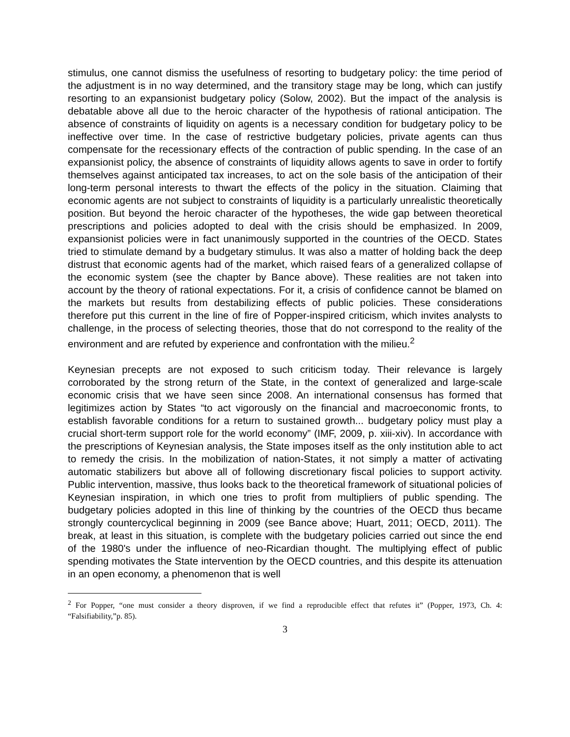stimulus, one cannot dismiss the usefulness of resorting to budgetary policy: the time period of the adjustment is in no way determined, and the transitory stage may be long, which can justify resorting to an expansionist budgetary policy (Solow, 2002). But the impact of the analysis is debatable above all due to the heroic character of the hypothesis of rational anticipation. The absence of constraints of liquidity on agents is a necessary condition for budgetary policy to be ineffective over time. In the case of restrictive budgetary policies, private agents can thus compensate for the recessionary effects of the contraction of public spending. In the case of an expansionist policy, the absence of constraints of liquidity allows agents to save in order to fortify themselves against anticipated tax increases, to act on the sole basis of the anticipation of their long-term personal interests to thwart the effects of the policy in the situation. Claiming that economic agents are not subject to constraints of liquidity is a particularly unrealistic theoretically position. But beyond the heroic character of the hypotheses, the wide gap between theoretical prescriptions and policies adopted to deal with the crisis should be emphasized. In 2009, expansionist policies were in fact unanimously supported in the countries of the OECD. States tried to stimulate demand by a budgetary stimulus. It was also a matter of holding back the deep distrust that economic agents had of the market, which raised fears of a generalized collapse of the economic system (see the chapter by Bance above). These realities are not taken into account by the theory of rational expectations. For it, a crisis of confidence cannot be blamed on the markets but results from destabilizing effects of public policies. These considerations therefore put this current in the line of fire of Popper-inspired criticism, which invites analysts to challenge, in the process of selecting theories, those that do not correspond to the reality of the environment and are refuted by experience and confrontation with the milieu.<sup>2</sup>
Keynesian precepts are not exposed to such criticism today. Their relevance is largely corroborated by the strong return of the State, in the context of generalized and large-scale economic crisis that we have seen since 2008. An international consensus has formed that legitimizes action by States “to act vigorously on the financial and macroeconomic fronts, to establish favorable conditions for a return to sustained growth... budgetary policy must play a crucial short-term support role for the world economy” (IMF, 2009, p. xiii-xiv). In accordance with the prescriptions of Keynesian analysis, the State imposes itself as the only institution able to act to remedy the crisis. In the mobilization of nation-States, it not simply a matter of activating automatic stabilizers but above all of following discretionary fiscal policies to support activity. Public intervention, massive, thus looks back to the theoretical framework of situational policies of Keynesian inspiration, in which one tries to profit from multipliers of public spending. The budgetary policies adopted in this line of thinking by the countries of the OECD thus became strongly countercyclical beginning in 2009 (see Bance above; Huart, 2011; OECD, 2011). The break, at least in this situation, is complete with the budgetary policies carried out since the end of the 1980's under the influence of neo-Ricardian thought. The multiplying effect of public spending motivates the State intervention by the OECD countries, and this despite its attenuation in an open economy, a phenomenon that is well
<sup>2</sup> For Popper, “one must consider a theory disproven, if we find a reproducible effect that refutes it” (Popper, 1973, Ch. 4: “Falsifiability,”p. 85).
3